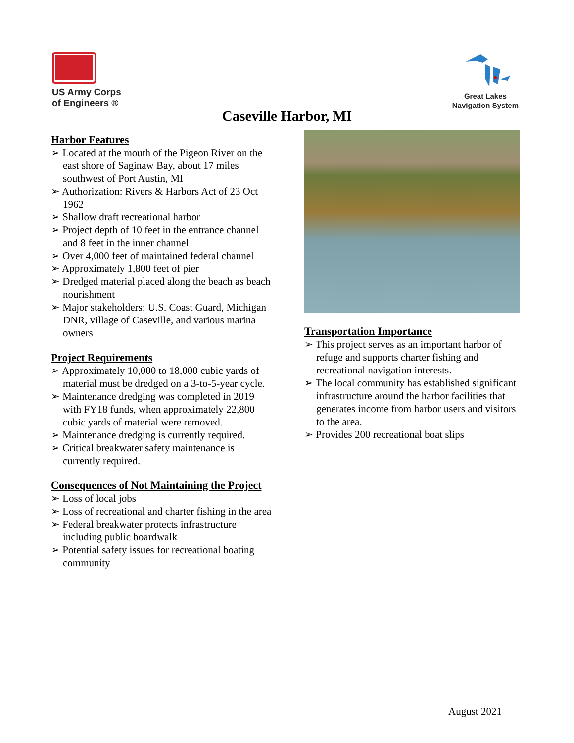US Army Corps
of Engineers ®
Great Lakes
Navigation System
Caseville Harbor, MI
Harbor Features
➢ Located at the mouth of the Pigeon River on the east shore of Saginaw Bay, about 17 miles southwest of Port Austin, MI
➢ Authorization: Rivers & Harbors Act of 23 Oct 1962
➢ Shallow draft recreational harbor
➢ Project depth of 10 feet in the entrance channel and 8 feet in the inner channel
➢ Over 4,000 feet of maintained federal channel
➢ Approximately 1,800 feet of pier
➢ Dredged material placed along the beach as beach nourishment
➢ Major stakeholders: U.S. Coast Guard, Michigan DNR, village of Caseville, and various marina owners
Project Requirements
➢ Approximately 10,000 to 18,000 cubic yards of material must be dredged on a 3-to-5-year cycle.
➢ Maintenance dredging was completed in 2019 with FY18 funds, when approximately 22,800 cubic yards of material were removed.
➢ Maintenance dredging is currently required.
➢ Critical breakwater safety maintenance is currently required.
Consequences of Not Maintaining the Project
➢ Loss of local jobs
➢ Loss of recreational and charter fishing in the area
➢ Federal breakwater protects infrastructure including public boardwalk
➢ Potential safety issues for recreational boating community
Transportation Importance
➢ This project serves as an important harbor of refuge and supports charter fishing and recreational navigation interests.
➢ The local community has established significant infrastructure around the harbor facilities that generates income from harbor users and visitors to the area.
➢ Provides 200 recreational boat slips
August 2021